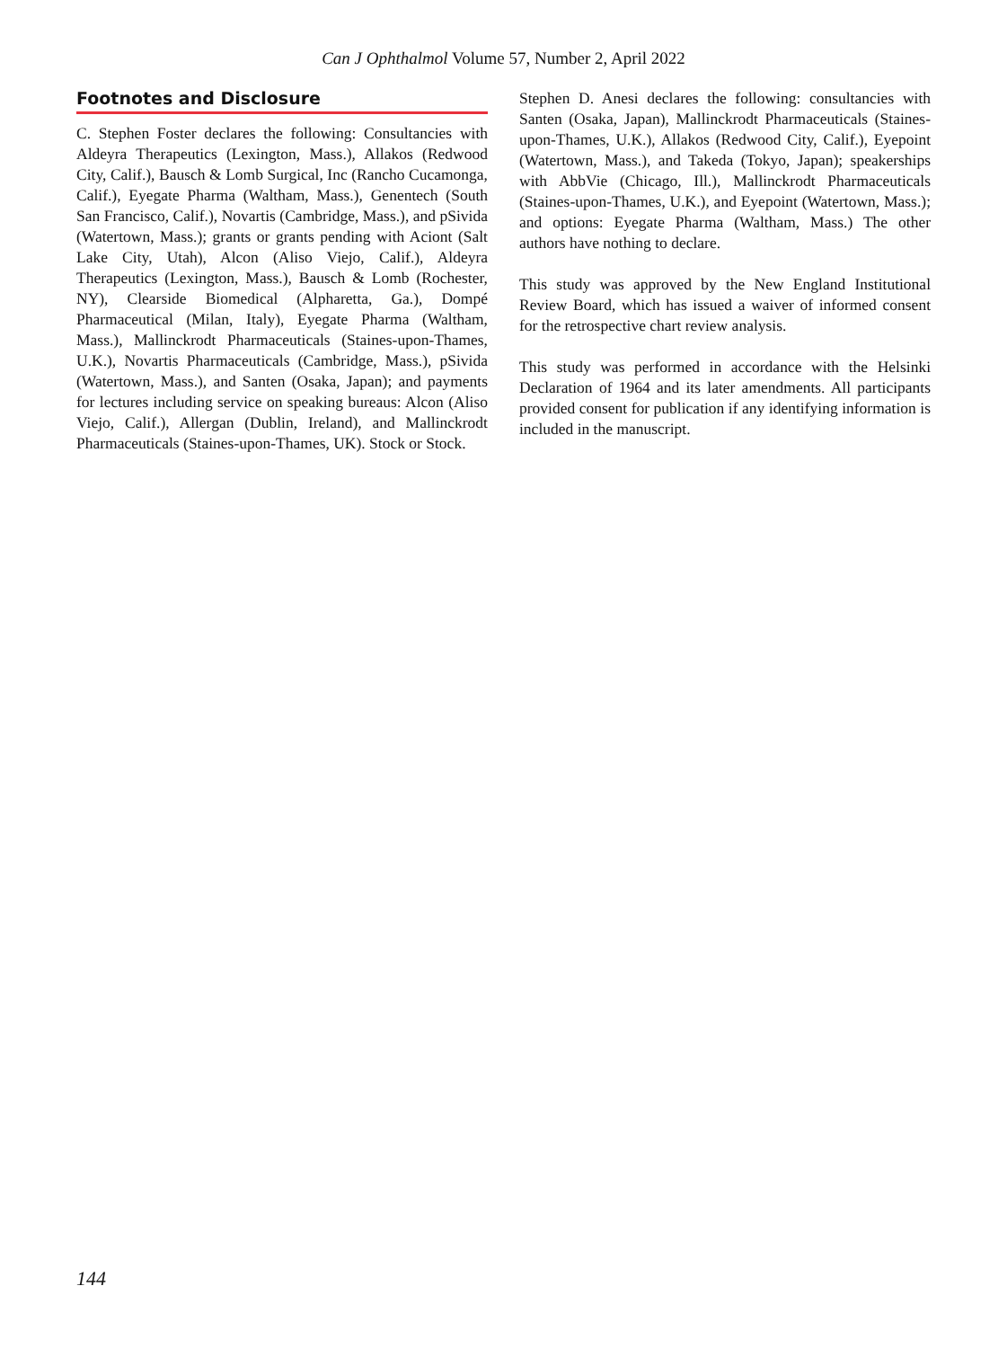Can J Ophthalmol Volume 57, Number 2, April 2022
Footnotes and Disclosure
C. Stephen Foster declares the following: Consultancies with Aldeyra Therapeutics (Lexington, Mass.), Allakos (Redwood City, Calif.), Bausch & Lomb Surgical, Inc (Rancho Cucamonga, Calif.), Eyegate Pharma (Waltham, Mass.), Genentech (South San Francisco, Calif.), Novartis (Cambridge, Mass.), and pSivida (Watertown, Mass.); grants or grants pending with Aciont (Salt Lake City, Utah), Alcon (Aliso Viejo, Calif.), Aldeyra Therapeutics (Lexington, Mass.), Bausch & Lomb (Rochester, NY), Clearside Biomedical (Alpharetta, Ga.), Dompé Pharmaceutical (Milan, Italy), Eyegate Pharma (Waltham, Mass.), Mallinckrodt Pharmaceuticals (Staines-upon-Thames, U.K.), Novartis Pharmaceuticals (Cambridge, Mass.), pSivida (Watertown, Mass.), and Santen (Osaka, Japan); and payments for lectures including service on speaking bureaus: Alcon (Aliso Viejo, Calif.), Allergan (Dublin, Ireland), and Mallinckrodt Pharmaceuticals (Staines-upon-Thames, UK). Stock or Stock.
Stephen D. Anesi declares the following: consultancies with Santen (Osaka, Japan), Mallinckrodt Pharmaceuticals (Staines-upon-Thames, U.K.), Allakos (Redwood City, Calif.), Eyepoint (Watertown, Mass.), and Takeda (Tokyo, Japan); speakerships with AbbVie (Chicago, Ill.), Mallinckrodt Pharmaceuticals (Staines-upon-Thames, U.K.), and Eyepoint (Watertown, Mass.); and options: Eyegate Pharma (Waltham, Mass.) The other authors have nothing to declare.
This study was approved by the New England Institutional Review Board, which has issued a waiver of informed consent for the retrospective chart review analysis.
This study was performed in accordance with the Helsinki Declaration of 1964 and its later amendments. All participants provided consent for publication if any identifying information is included in the manuscript.
144